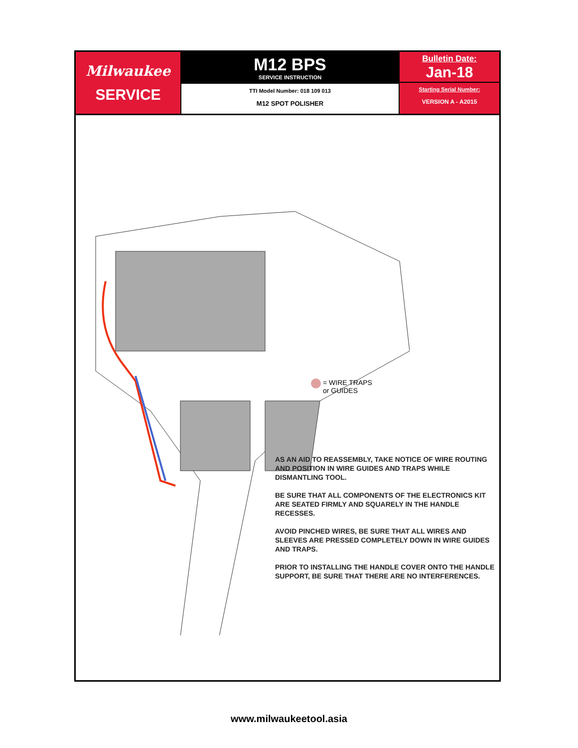Milwaukee
SERVICE
M12 BPS
SERVICE INSTRUCTION
TTI Model Number: 018 109 013
M12 SPOT POLISHER
Bulletin Date:
Jan-18
Starting Serial Number:
VERSION A - A2015
= WIRE TRAPS
or GUIDES
AS AN AID TO REASSEMBLY, TAKE NOTICE OF WIRE ROUTING AND POSITION IN WIRE GUIDES AND TRAPS WHILE DISMANTLING TOOL.
BE SURE THAT ALL COMPONENTS OF THE ELECTRONICS KIT ARE SEATED FIRMLY AND SQUARELY IN THE HANDLE RECESSES.
AVOID PINCHED WIRES, BE SURE THAT ALL WIRES AND SLEEVES ARE PRESSED COMPLETELY DOWN IN WIRE GUIDES AND TRAPS.
PRIOR TO INSTALLING THE HANDLE COVER ONTO THE HANDLE SUPPORT, BE SURE THAT THERE ARE NO INTERFERENCES.
www.milwaukeetool.asia